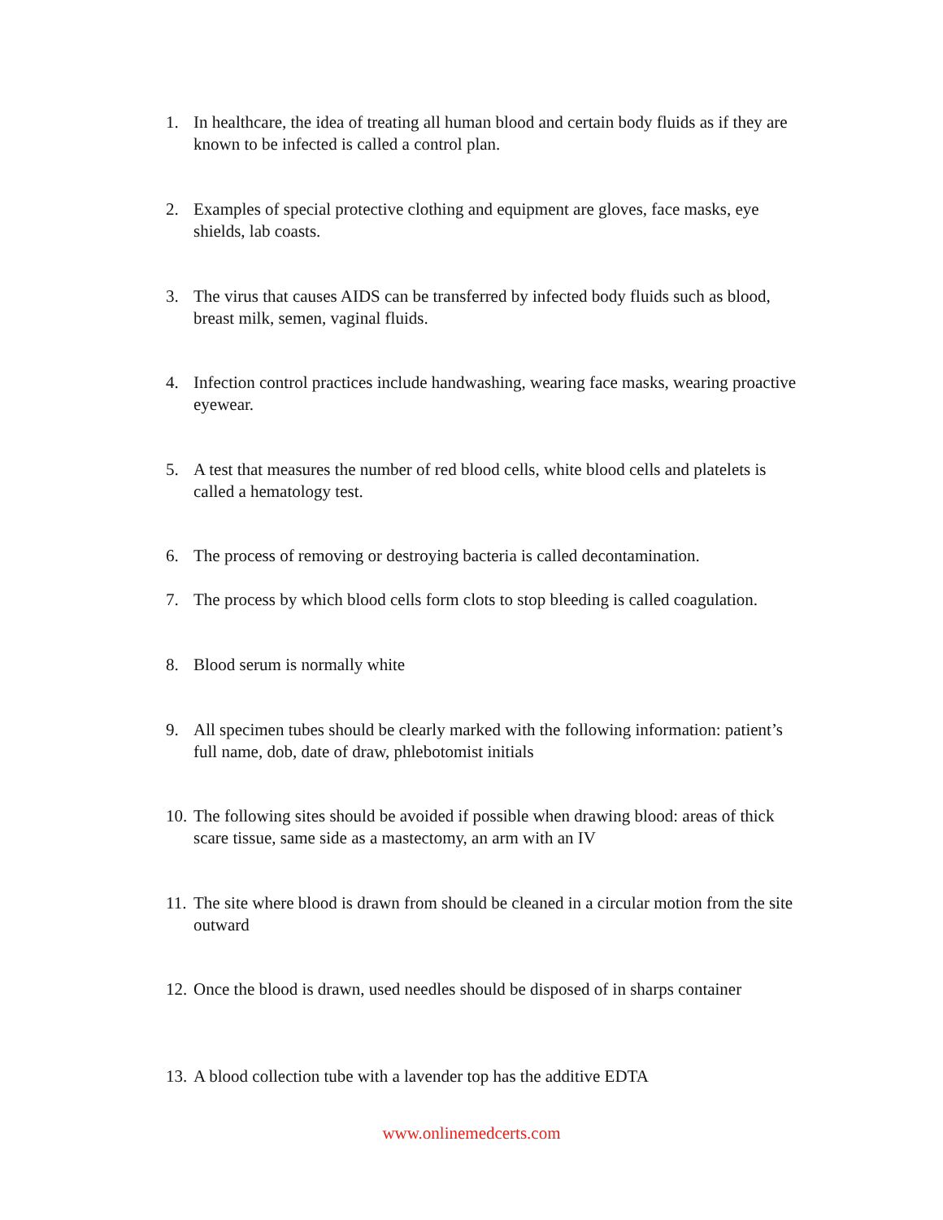1. In healthcare, the idea of treating all human blood and certain body fluids as if they are known to be infected is called a control plan.
2. Examples of special protective clothing and equipment are gloves, face masks, eye shields, lab coasts.
3. The virus that causes AIDS can be transferred by infected body fluids such as blood, breast milk, semen, vaginal fluids.
4. Infection control practices include handwashing, wearing face masks, wearing proactive eyewear.
5. A test that measures the number of red blood cells, white blood cells and platelets is called a hematology test.
6. The process of removing or destroying bacteria is called decontamination.
7. The process by which blood cells form clots to stop bleeding is called coagulation.
8. Blood serum is normally white
9. All specimen tubes should be clearly marked with the following information: patient’s full name, dob, date of draw, phlebotomist initials
10. The following sites should be avoided if possible when drawing blood: areas of thick scare tissue, same side as a mastectomy, an arm with an IV
11. The site where blood is drawn from should be cleaned in a circular motion from the site outward
12. Once the blood is drawn, used needles should be disposed of in sharps container
13. A blood collection tube with a lavender top has the additive EDTA
www.onlinemedcerts.com